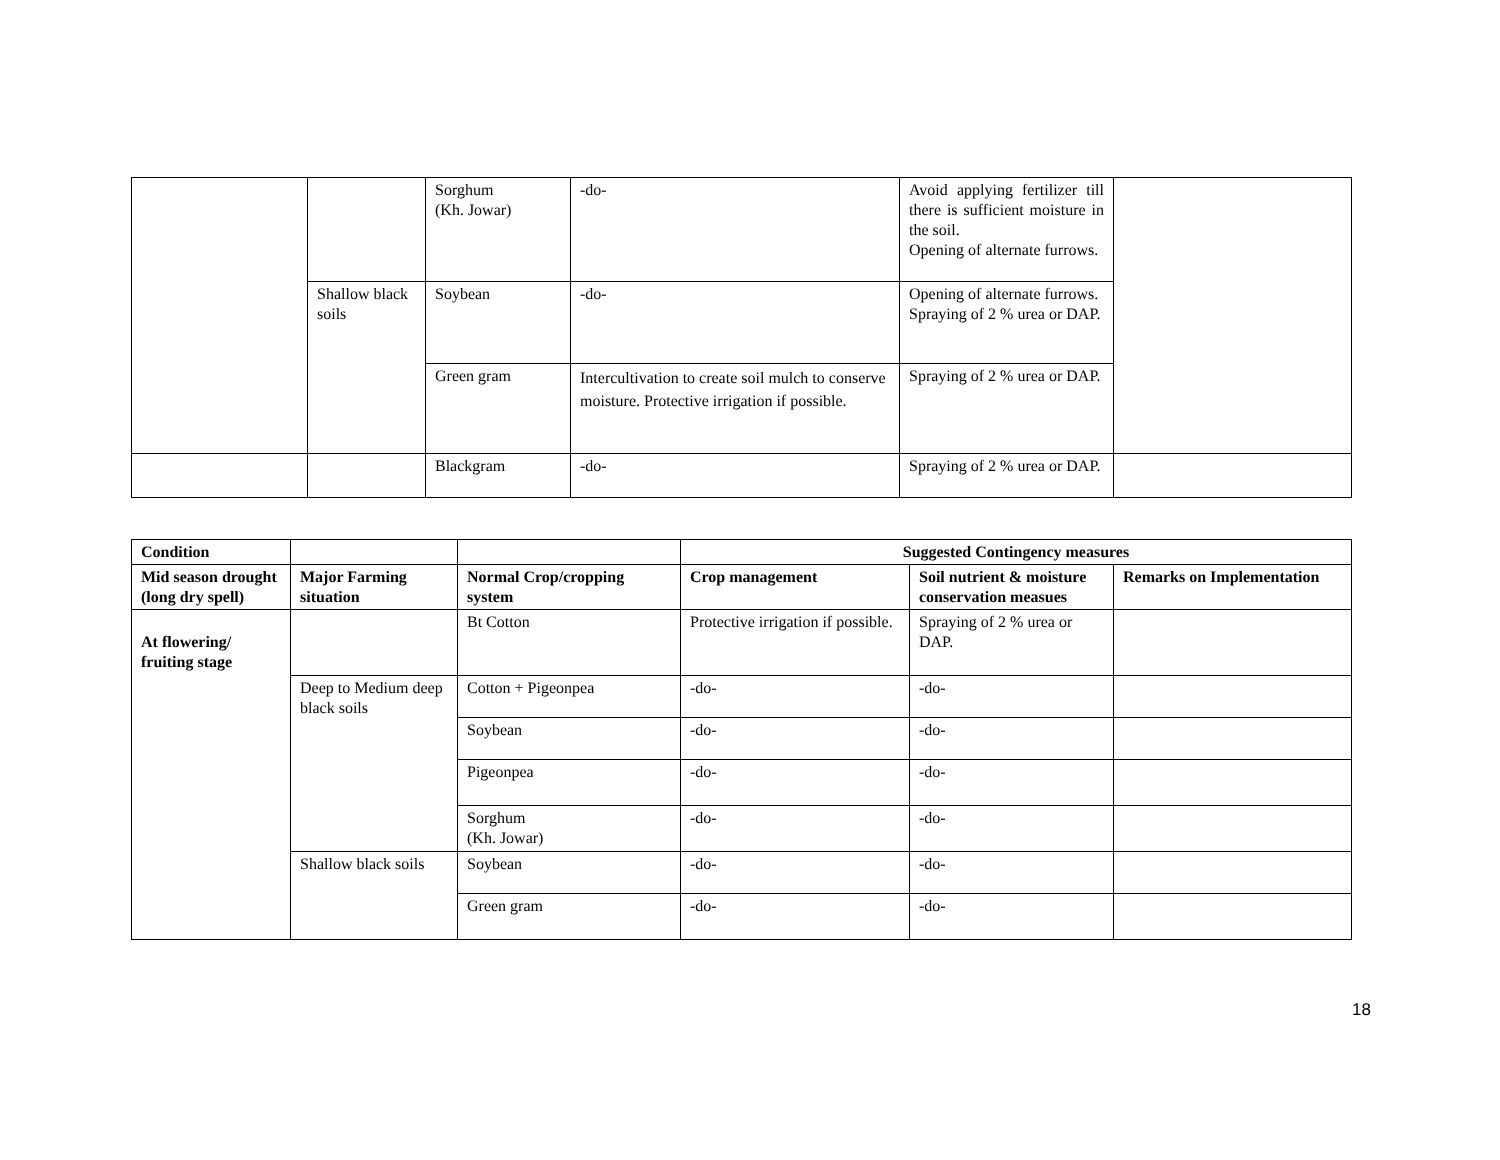| | | Sorghum (Kh. Jowar) | -do- | Avoid applying fertilizer till there is sufficient moisture in the soil. Opening of alternate furrows. | |
| | Shallow black soils | Soybean | -do- | Opening of alternate furrows. Spraying of 2 % urea or DAP. | |
| | | Green gram | Intercultivation to create soil mulch to conserve moisture. Protective irrigation if possible. | Spraying of 2 % urea or DAP. | |
| | | Blackgram | -do- | Spraying of 2 % urea or DAP. | |
| Condition | | | Suggested Contingency measures | | |
| --- | --- | --- | --- | --- | --- |
| Mid season drought (long dry spell) | Major Farming situation | Normal Crop/cropping system | Crop management | Soil nutrient & moisture conservation measues | Remarks on Implementation |
| At flowering/ fruiting stage | | Bt Cotton | Protective irrigation if possible. | Spraying of 2 % urea or DAP. | |
| | Deep to Medium deep black soils | Cotton + Pigeonpea | -do- | -do- | |
| | | Soybean | -do- | -do- | |
| | | Pigeonpea | -do- | -do- | |
| | | Sorghum (Kh. Jowar) | -do- | -do- | |
| | Shallow black soils | Soybean | -do- | -do- | |
| | | Green gram | -do- | -do- | |
18